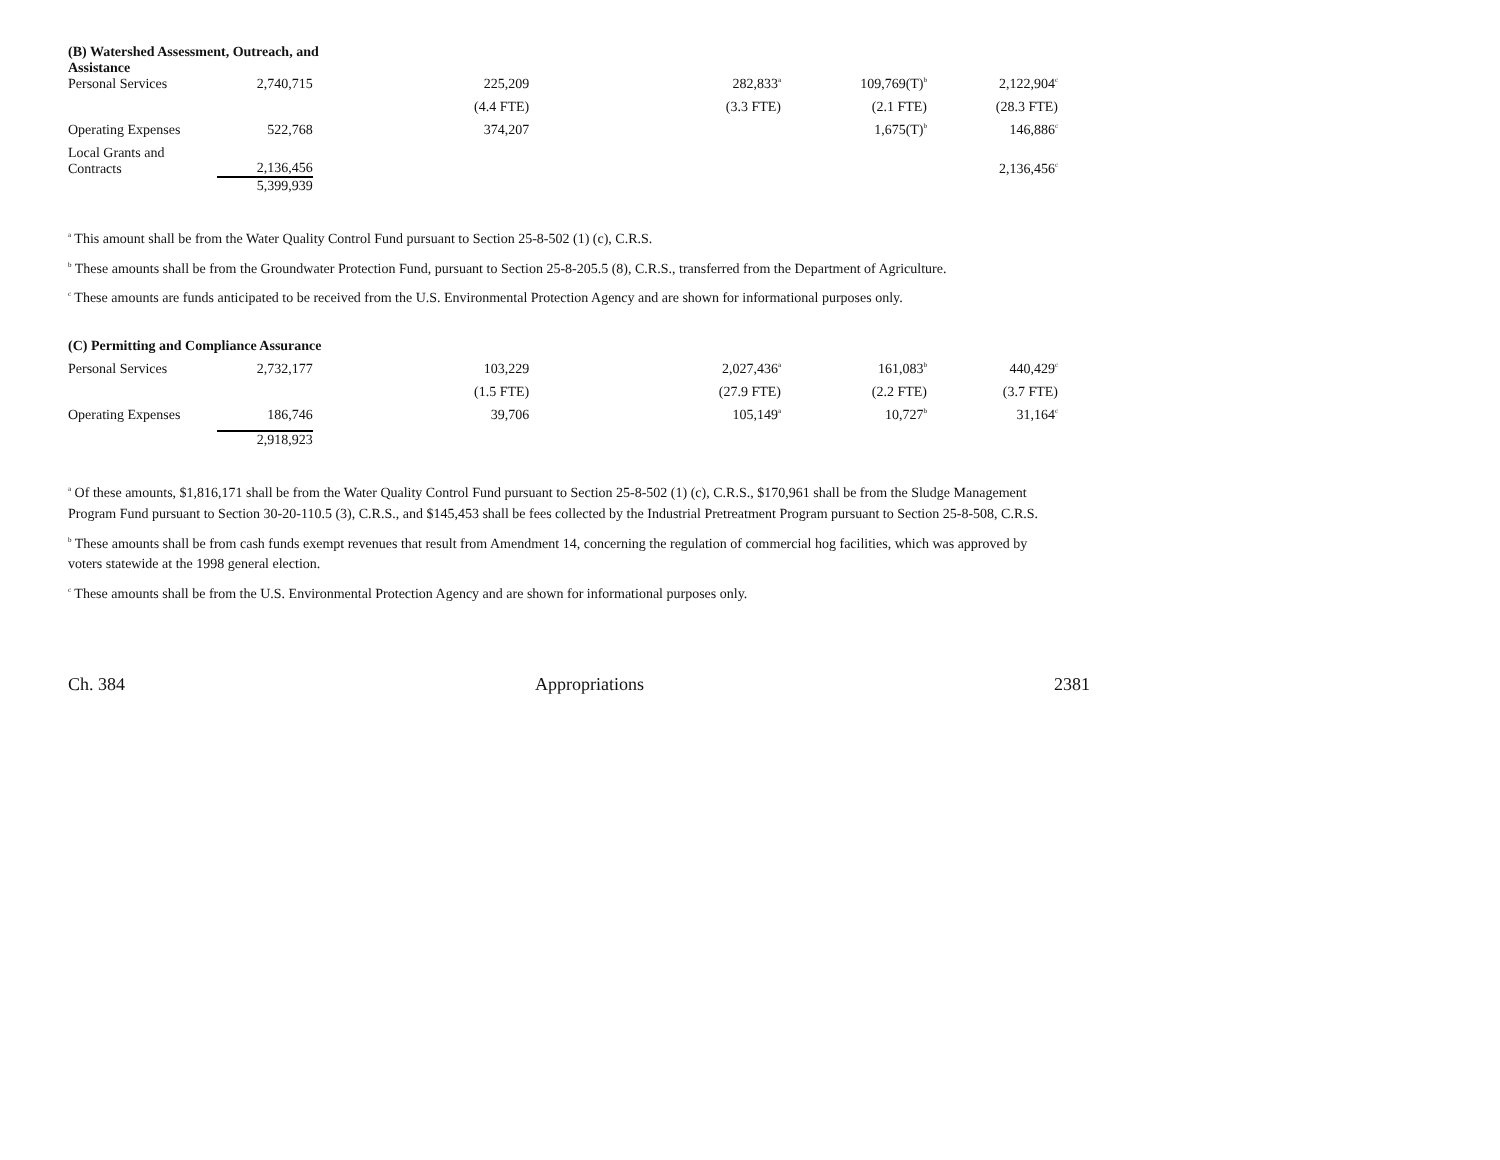| (B) Watershed Assessment, Outreach, and Assistance | | | | | |
| Personal Services | 2,740,715 | 225,209 | 282,833<sup>a</sup> | 109,769(T)<sup>b</sup> | 2,122,904<sup>c</sup> |
| | | (4.4 FTE) | (3.3 FTE) | (2.1 FTE) | (28.3 FTE) |
| Operating Expenses | 522,768 | 374,207 | | 1,675(T)<sup>b</sup> | 146,886<sup>c</sup> |
| Local Grants and Contracts | 2,136,456 | | | | 2,136,456<sup>c</sup> |
| | 5,399,939 | | | | |
<sup>a</sup> This amount shall be from the Water Quality Control Fund pursuant to Section 25-8-502 (1) (c), C.R.S.
<sup>b</sup> These amounts shall be from the Groundwater Protection Fund, pursuant to Section 25-8-205.5 (8), C.R.S., transferred from the Department of Agriculture.
<sup>c</sup> These amounts are funds anticipated to be received from the U.S. Environmental Protection Agency and are shown for informational purposes only.
| (C) Permitting and Compliance Assurance | | | | | |
| Personal Services | 2,732,177 | 103,229 | 2,027,436<sup>a</sup> | 161,083<sup>b</sup> | 440,429<sup>c</sup> |
| | | (1.5 FTE) | (27.9 FTE) | (2.2 FTE) | (3.7 FTE) |
| Operating Expenses | 186,746 | 39,706 | 105,149<sup>a</sup> | 10,727<sup>b</sup> | 31,164<sup>c</sup> |
| | 2,918,923 | | | | |
<sup>a</sup> Of these amounts, $1,816,171 shall be from the Water Quality Control Fund pursuant to Section 25-8-502 (1) (c), C.R.S., $170,961 shall be from the Sludge Management Program Fund pursuant to Section 30-20-110.5 (3), C.R.S., and $145,453 shall be fees collected by the Industrial Pretreatment Program pursuant to Section 25-8-508, C.R.S.
<sup>b</sup> These amounts shall be from cash funds exempt revenues that result from Amendment 14, concerning the regulation of commercial hog facilities, which was approved by voters statewide at the 1998 general election.
<sup>c</sup> These amounts shall be from the U.S. Environmental Protection Agency and are shown for informational purposes only.
Ch. 384 Appropriations 2381